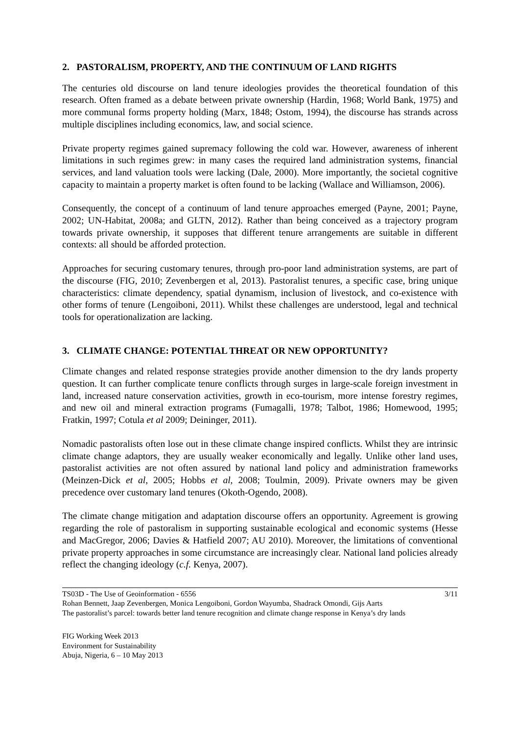2. PASTORALISM, PROPERTY, AND THE CONTINUUM OF LAND RIGHTS
The centuries old discourse on land tenure ideologies provides the theoretical foundation of this research. Often framed as a debate between private ownership (Hardin, 1968; World Bank, 1975) and more communal forms property holding (Marx, 1848; Ostom, 1994), the discourse has strands across multiple disciplines including economics, law, and social science.
Private property regimes gained supremacy following the cold war. However, awareness of inherent limitations in such regimes grew: in many cases the required land administration systems, financial services, and land valuation tools were lacking (Dale, 2000). More importantly, the societal cognitive capacity to maintain a property market is often found to be lacking (Wallace and Williamson, 2006).
Consequently, the concept of a continuum of land tenure approaches emerged (Payne, 2001; Payne, 2002; UN-Habitat, 2008a; and GLTN, 2012). Rather than being conceived as a trajectory program towards private ownership, it supposes that different tenure arrangements are suitable in different contexts: all should be afforded protection.
Approaches for securing customary tenures, through pro-poor land administration systems, are part of the discourse (FIG, 2010; Zevenbergen et al, 2013). Pastoralist tenures, a specific case, bring unique characteristics: climate dependency, spatial dynamism, inclusion of livestock, and co-existence with other forms of tenure (Lengoiboni, 2011). Whilst these challenges are understood, legal and technical tools for operationalization are lacking.
3. CLIMATE CHANGE: POTENTIAL THREAT OR NEW OPPORTUNITY?
Climate changes and related response strategies provide another dimension to the dry lands property question. It can further complicate tenure conflicts through surges in large-scale foreign investment in land, increased nature conservation activities, growth in eco-tourism, more intense forestry regimes, and new oil and mineral extraction programs (Fumagalli, 1978; Talbot, 1986; Homewood, 1995; Fratkin, 1997; Cotula et al 2009; Deininger, 2011).
Nomadic pastoralists often lose out in these climate change inspired conflicts. Whilst they are intrinsic climate change adaptors, they are usually weaker economically and legally. Unlike other land uses, pastoralist activities are not often assured by national land policy and administration frameworks (Meinzen-Dick et al, 2005; Hobbs et al, 2008; Toulmin, 2009). Private owners may be given precedence over customary land tenures (Okoth-Ogendo, 2008).
The climate change mitigation and adaptation discourse offers an opportunity. Agreement is growing regarding the role of pastoralism in supporting sustainable ecological and economic systems (Hesse and MacGregor, 2006; Davies & Hatfield 2007; AU 2010). Moreover, the limitations of conventional private property approaches in some circumstance are increasingly clear. National land policies already reflect the changing ideology (c.f. Kenya, 2007).
TS03D - The Use of Geoinformation - 6556 3/11
Rohan Bennett, Jaap Zevenbergen, Monica Lengoiboni, Gordon Wayumba, Shadrack Omondi, Gijs Aarts
The pastoralist’s parcel: towards better land tenure recognition and climate change response in Kenya’s dry lands
FIG Working Week 2013
Environment for Sustainability
Abuja, Nigeria, 6 – 10 May 2013